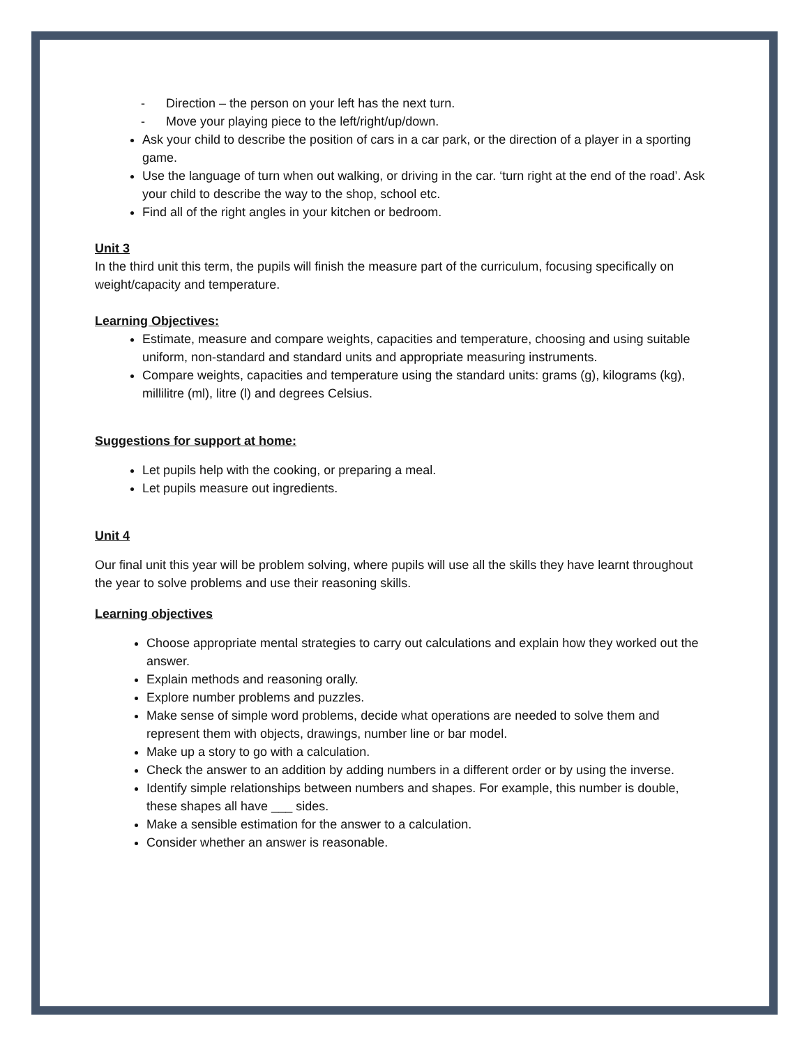- Direction – the person on your left has the next turn.
- Move your playing piece to the left/right/up/down.
Ask your child to describe the position of cars in a car park, or the direction of a player in a sporting game.
Use the language of turn when out walking, or driving in the car. ‘turn right at the end of the road’. Ask your child to describe the way to the shop, school etc.
Find all of the right angles in your kitchen or bedroom.
Unit 3
In the third unit this term, the pupils will finish the measure part of the curriculum, focusing specifically on weight/capacity and temperature.
Learning Objectives:
Estimate, measure and compare weights, capacities and temperature, choosing and using suitable uniform, non-standard and standard units and appropriate measuring instruments.
Compare weights, capacities and temperature using the standard units: grams (g), kilograms (kg), millilitre (ml), litre (l) and degrees Celsius.
Suggestions for support at home:
Let pupils help with the cooking, or preparing a meal.
Let pupils measure out ingredients.
Unit 4
Our final unit this year will be problem solving, where pupils will use all the skills they have learnt throughout the year to solve problems and use their reasoning skills.
Learning objectives
Choose appropriate mental strategies to carry out calculations and explain how they worked out the answer.
Explain methods and reasoning orally.
Explore number problems and puzzles.
Make sense of simple word problems, decide what operations are needed to solve them and represent them with objects, drawings, number line or bar model.
Make up a story to go with a calculation.
Check the answer to an addition by adding numbers in a different order or by using the inverse.
Identify simple relationships between numbers and shapes. For example, this number is double, these shapes all have ___ sides.
Make a sensible estimation for the answer to a calculation.
Consider whether an answer is reasonable.